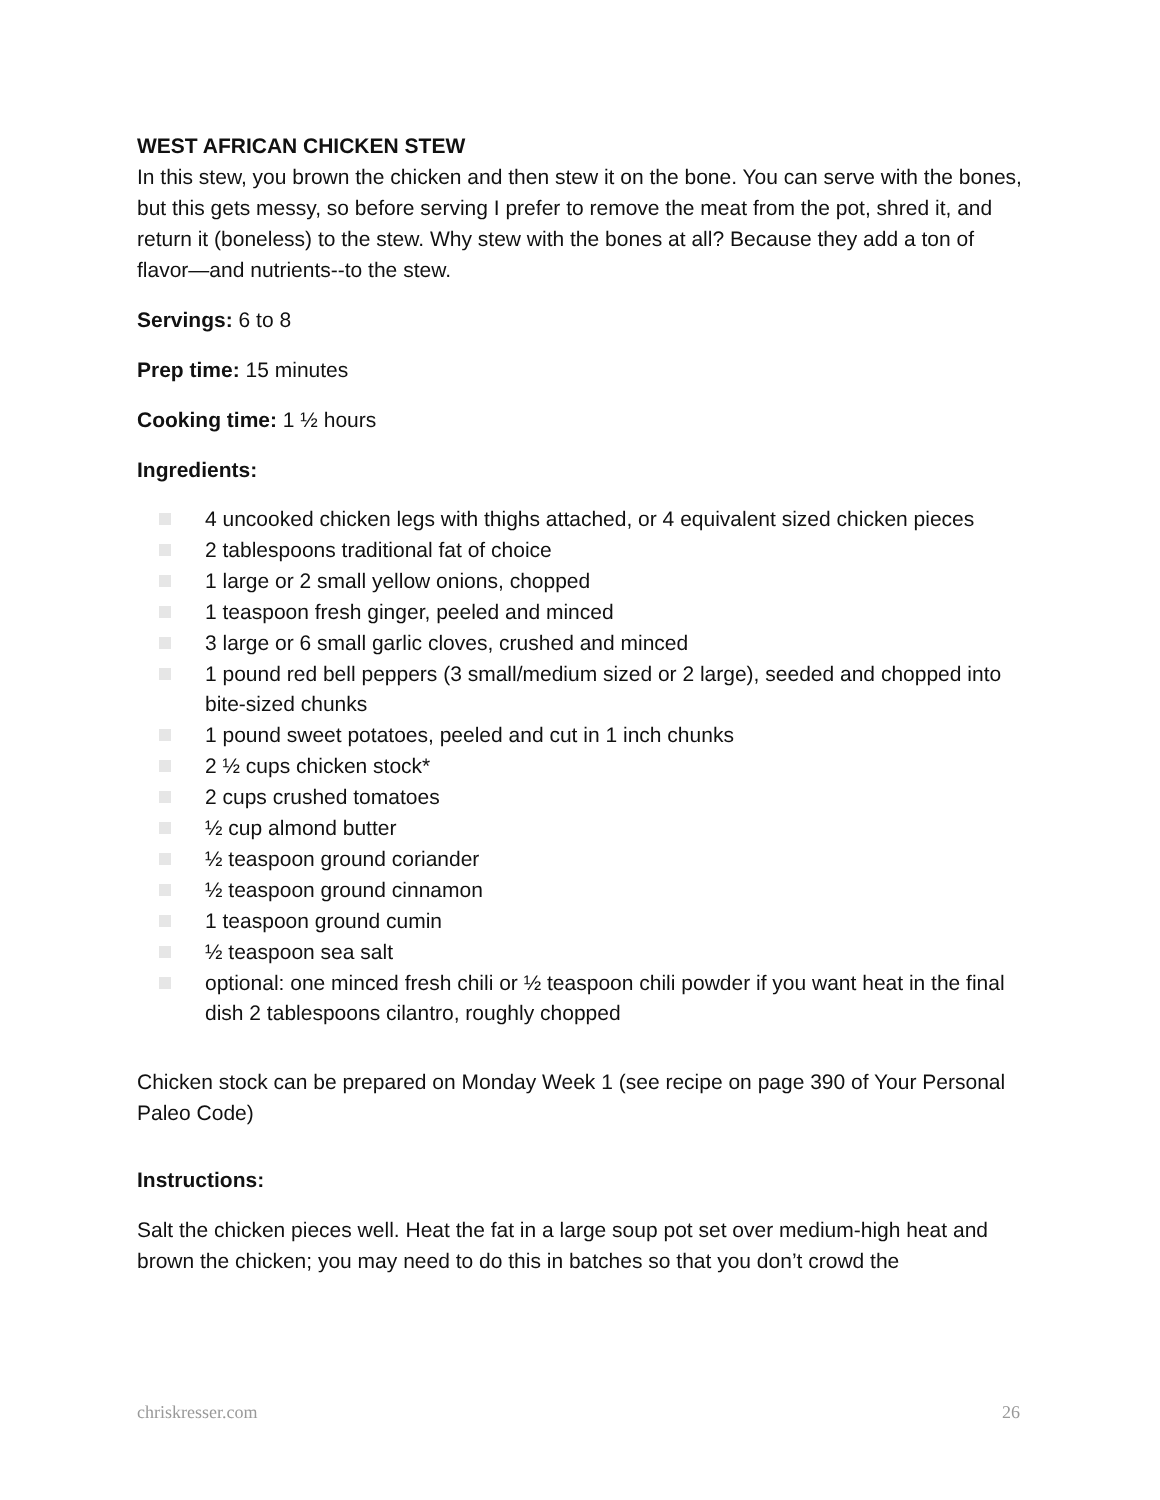WEST AFRICAN CHICKEN STEW
In this stew, you brown the chicken and then stew it on the bone. You can serve with the bones, but this gets messy, so before serving I prefer to remove the meat from the pot, shred it, and return it (boneless) to the stew. Why stew with the bones at all? Because they add a ton of flavor—and nutrients--to the stew.
Servings: 6 to 8
Prep time: 15 minutes
Cooking time: 1 ½ hours
Ingredients:
4 uncooked chicken legs with thighs attached, or 4 equivalent sized chicken pieces
2 tablespoons traditional fat of choice
1 large or 2 small yellow onions, chopped
1 teaspoon fresh ginger, peeled and minced
3 large or 6 small garlic cloves, crushed and minced
1 pound red bell peppers (3 small/medium sized or 2 large), seeded and chopped into bite-sized chunks
1 pound sweet potatoes, peeled and cut in 1 inch chunks
2 ½ cups chicken stock*
2 cups crushed tomatoes
½ cup almond butter
½ teaspoon ground coriander
½ teaspoon ground cinnamon
1 teaspoon ground cumin
½ teaspoon sea salt
optional: one minced fresh chili or ½ teaspoon chili powder if you want heat in the final dish 2 tablespoons cilantro, roughly chopped
Chicken stock can be prepared on Monday Week 1 (see recipe on page 390 of Your Personal Paleo Code)
Instructions:
Salt the chicken pieces well. Heat the fat in a large soup pot set over medium-high heat and brown the chicken; you may need to do this in batches so that you don’t crowd the
chriskresser.com 26